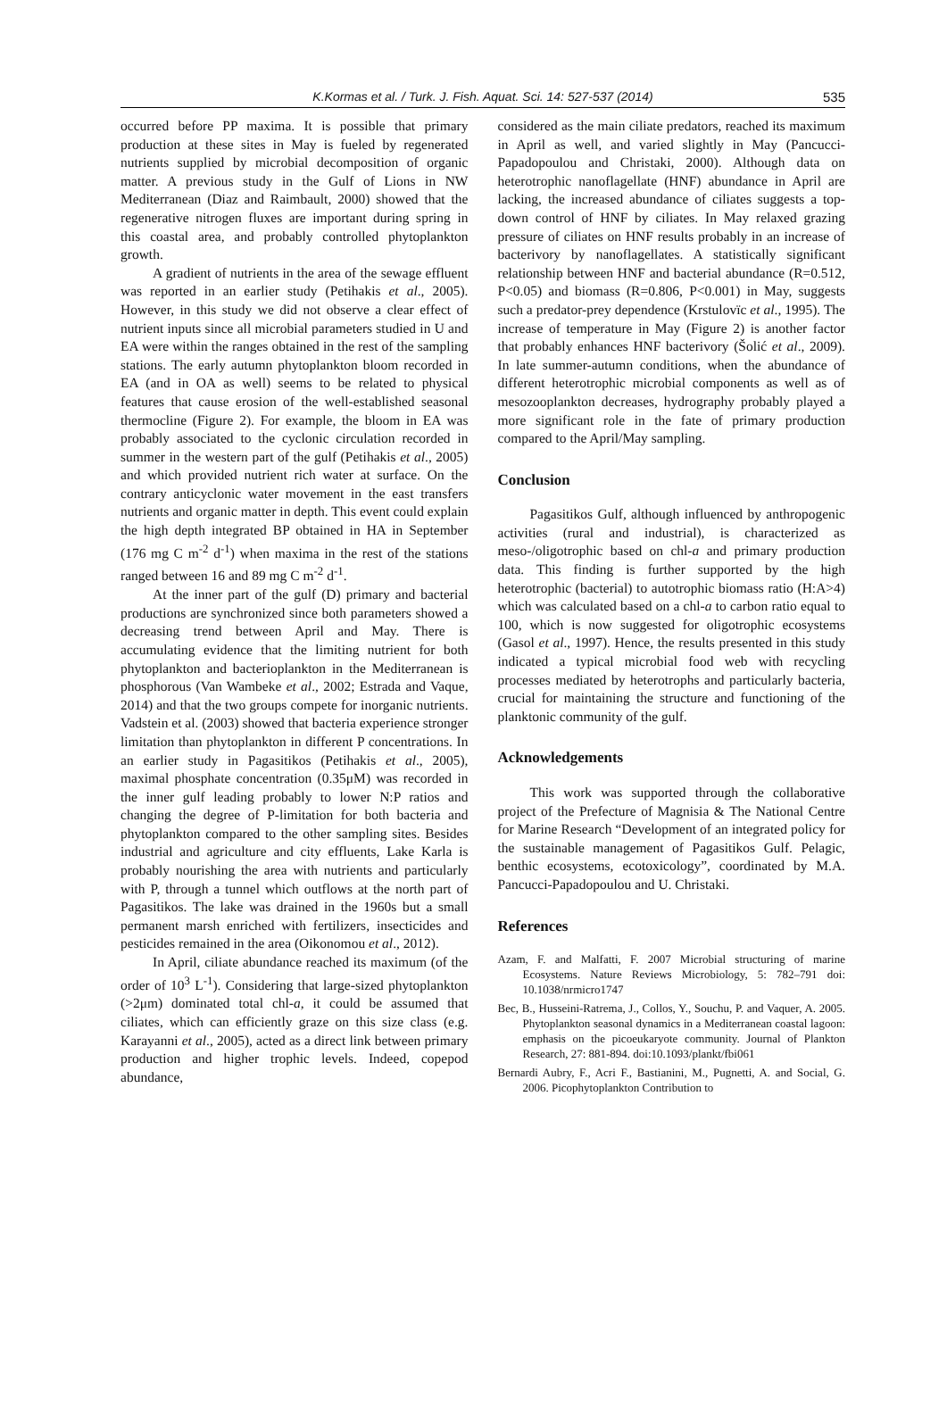K.Kormas et al. / Turk. J. Fish. Aquat. Sci. 14: 527-537 (2014) 535
occurred before PP maxima. It is possible that primary production at these sites in May is fueled by regenerated nutrients supplied by microbial decomposition of organic matter. A previous study in the Gulf of Lions in NW Mediterranean (Diaz and Raimbault, 2000) showed that the regenerative nitrogen fluxes are important during spring in this coastal area, and probably controlled phytoplankton growth.
A gradient of nutrients in the area of the sewage effluent was reported in an earlier study (Petihakis et al., 2005). However, in this study we did not observe a clear effect of nutrient inputs since all microbial parameters studied in U and EA were within the ranges obtained in the rest of the sampling stations. The early autumn phytoplankton bloom recorded in EA (and in OA as well) seems to be related to physical features that cause erosion of the well-established seasonal thermocline (Figure 2). For example, the bloom in EA was probably associated to the cyclonic circulation recorded in summer in the western part of the gulf (Petihakis et al., 2005) and which provided nutrient rich water at surface. On the contrary anticyclonic water movement in the east transfers nutrients and organic matter in depth. This event could explain the high depth integrated BP obtained in HA in September (176 mg C m<sup>-2</sup> d<sup>-1</sup>) when maxima in the rest of the stations ranged between 16 and 89 mg C m<sup>-2</sup> d<sup>-1</sup>.
At the inner part of the gulf (D) primary and bacterial productions are synchronized since both parameters showed a decreasing trend between April and May. There is accumulating evidence that the limiting nutrient for both phytoplankton and bacterioplankton in the Mediterranean is phosphorous (Van Wambeke et al., 2002; Estrada and Vaque, 2014) and that the two groups compete for inorganic nutrients. Vadstein et al. (2003) showed that bacteria experience stronger limitation than phytoplankton in different P concentrations. In an earlier study in Pagasitikos (Petihakis et al., 2005), maximal phosphate concentration (0.35μM) was recorded in the inner gulf leading probably to lower N:P ratios and changing the degree of P-limitation for both bacteria and phytoplankton compared to the other sampling sites. Besides industrial and agriculture and city effluents, Lake Karla is probably nourishing the area with nutrients and particularly with P, through a tunnel which outflows at the north part of Pagasitikos. The lake was drained in the 1960s but a small permanent marsh enriched with fertilizers, insecticides and pesticides remained in the area (Oikonomou et al., 2012).
In April, ciliate abundance reached its maximum (of the order of 10<sup>3</sup> L<sup>-1</sup>). Considering that large-sized phytoplankton (>2μm) dominated total chl-a, it could be assumed that ciliates, which can efficiently graze on this size class (e.g. Karayanni et al., 2005), acted as a direct link between primary production and higher trophic levels. Indeed, copepod abundance,
considered as the main ciliate predators, reached its maximum in April as well, and varied slightly in May (Pancucci-Papadopoulou and Christaki, 2000). Although data on heterotrophic nanoflagellate (HNF) abundance in April are lacking, the increased abundance of ciliates suggests a top-down control of HNF by ciliates. In May relaxed grazing pressure of ciliates on HNF results probably in an increase of bacterivory by nanoflagellates. A statistically significant relationship between HNF and bacterial abundance (R=0.512, P<0.05) and biomass (R=0.806, P<0.001) in May, suggests such a predator-prey dependence (Krstulovïc et al., 1995). The increase of temperature in May (Figure 2) is another factor that probably enhances HNF bacterivory (Šolić et al., 2009). In late summer-autumn conditions, when the abundance of different heterotrophic microbial components as well as of mesozooplankton decreases, hydrography probably played a more significant role in the fate of primary production compared to the April/May sampling.
Conclusion
Pagasitikos Gulf, although influenced by anthropogenic activities (rural and industrial), is characterized as meso-/oligotrophic based on chl-a and primary production data. This finding is further supported by the high heterotrophic (bacterial) to autotrophic biomass ratio (H:A>4) which was calculated based on a chl-a to carbon ratio equal to 100, which is now suggested for oligotrophic ecosystems (Gasol et al., 1997). Hence, the results presented in this study indicated a typical microbial food web with recycling processes mediated by heterotrophs and particularly bacteria, crucial for maintaining the structure and functioning of the planktonic community of the gulf.
Acknowledgements
This work was supported through the collaborative project of the Prefecture of Magnisia & The National Centre for Marine Research “Development of an integrated policy for the sustainable management of Pagasitikos Gulf. Pelagic, benthic ecosystems, ecotoxicology”, coordinated by M.A. Pancucci-Papadopoulou and U. Christaki.
References
Azam, F. and Malfatti, F. 2007 Microbial structuring of marine Ecosystems. Nature Reviews Microbiology, 5: 782–791 doi: 10.1038/nrmicro1747
Bec, B., Husseini-Ratrema, J., Collos, Y., Souchu, P. and Vaquer, A. 2005. Phytoplankton seasonal dynamics in a Mediterranean coastal lagoon: emphasis on the picoeukaryote community. Journal of Plankton Research, 27: 881-894. doi:10.1093/plankt/fbi061
Bernardi Aubry, F., Acri F., Bastianini, M., Pugnetti, A. and Social, G. 2006. Picophytoplankton Contribution to